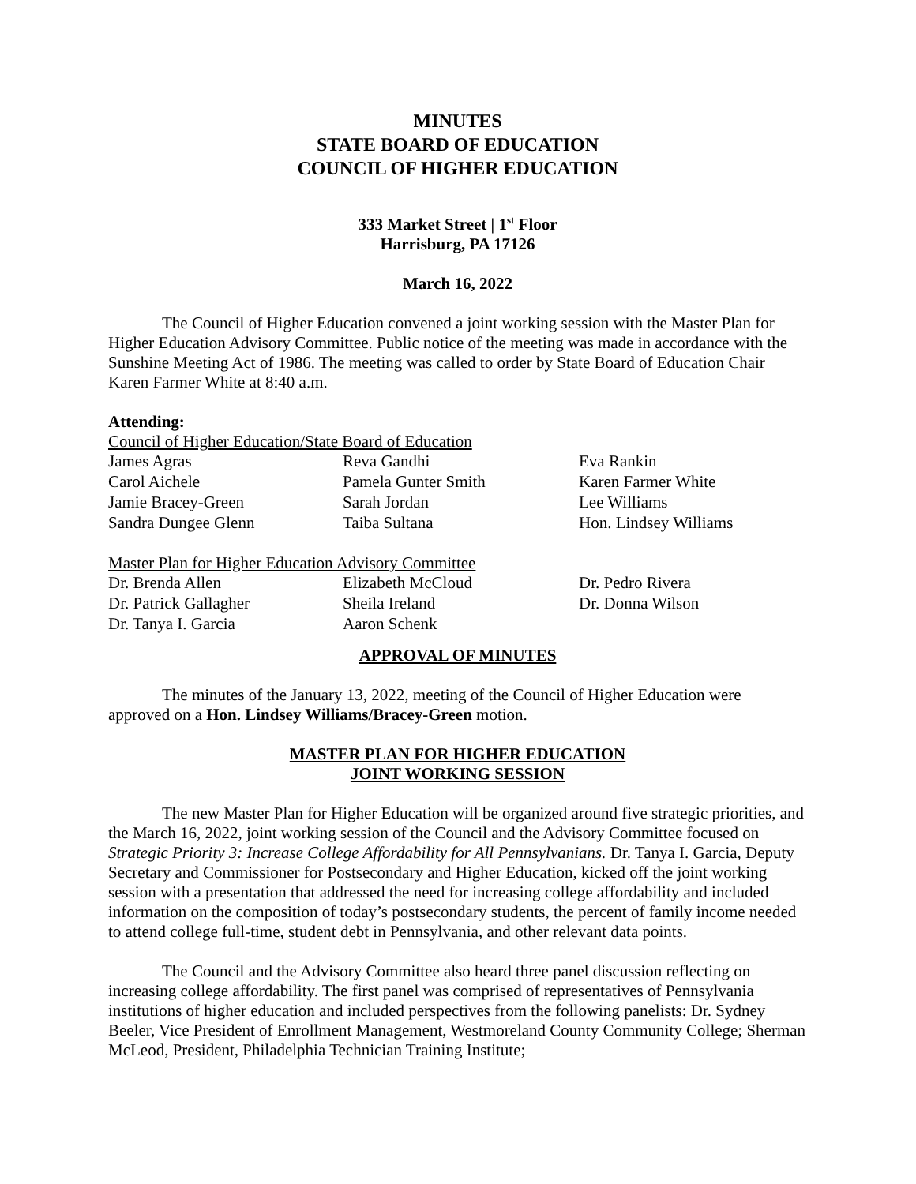MINUTES
STATE BOARD OF EDUCATION
COUNCIL OF HIGHER EDUCATION
333 Market Street | 1<sup>st</sup> Floor
Harrisburg, PA 17126
March 16, 2022
The Council of Higher Education convened a joint working session with the Master Plan for Higher Education Advisory Committee. Public notice of the meeting was made in accordance with the Sunshine Meeting Act of 1986. The meeting was called to order by State Board of Education Chair Karen Farmer White at 8:40 a.m.
Attending:
Council of Higher Education/State Board of Education
| James Agras | Reva Gandhi | Eva Rankin |
| Carol Aichele | Pamela Gunter Smith | Karen Farmer White |
| Jamie Bracey-Green | Sarah Jordan | Lee Williams |
| Sandra Dungee Glenn | Taiba Sultana | Hon. Lindsey Williams |
Master Plan for Higher Education Advisory Committee
| Dr. Brenda Allen | Elizabeth McCloud | Dr. Pedro Rivera |
| Dr. Patrick Gallagher | Sheila Ireland | Dr. Donna Wilson |
| Dr. Tanya I. Garcia | Aaron Schenk | |
APPROVAL OF MINUTES
The minutes of the January 13, 2022, meeting of the Council of Higher Education were approved on a Hon. Lindsey Williams/Bracey-Green motion.
MASTER PLAN FOR HIGHER EDUCATION
JOINT WORKING SESSION
The new Master Plan for Higher Education will be organized around five strategic priorities, and the March 16, 2022, joint working session of the Council and the Advisory Committee focused on Strategic Priority 3: Increase College Affordability for All Pennsylvanians. Dr. Tanya I. Garcia, Deputy Secretary and Commissioner for Postsecondary and Higher Education, kicked off the joint working session with a presentation that addressed the need for increasing college affordability and included information on the composition of today’s postsecondary students, the percent of family income needed to attend college full-time, student debt in Pennsylvania, and other relevant data points.
The Council and the Advisory Committee also heard three panel discussion reflecting on increasing college affordability. The first panel was comprised of representatives of Pennsylvania institutions of higher education and included perspectives from the following panelists: Dr. Sydney Beeler, Vice President of Enrollment Management, Westmoreland County Community College; Sherman McLeod, President, Philadelphia Technician Training Institute;